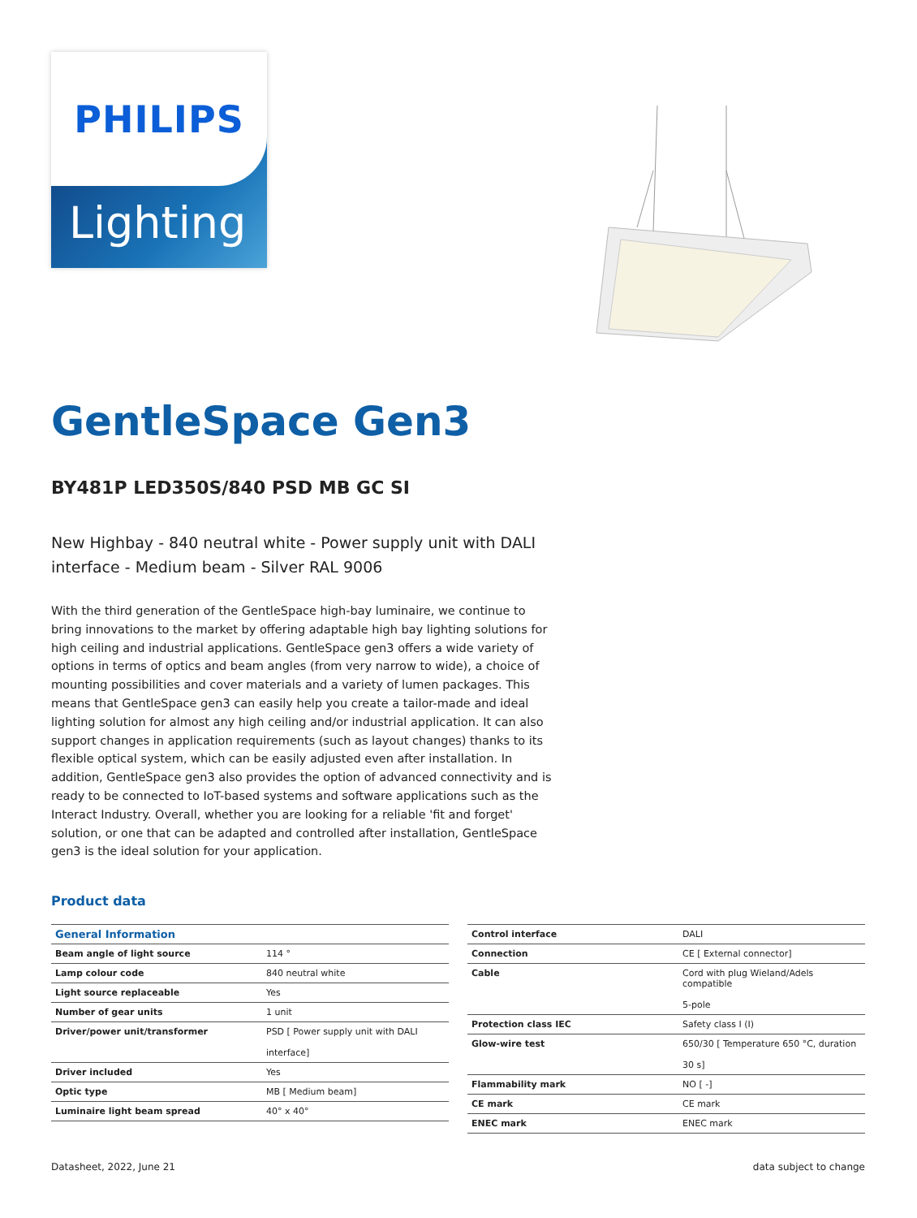PHILIPS
Lighting
GentleSpace Gen3
BY481P LED350S/840 PSD MB GC SI
New Highbay - 840 neutral white - Power supply unit with DALI interface - Medium beam - Silver RAL 9006
With the third generation of the GentleSpace high-bay luminaire, we continue to bring innovations to the market by offering adaptable high bay lighting solutions for high ceiling and industrial applications. GentleSpace gen3 offers a wide variety of options in terms of optics and beam angles (from very narrow to wide), a choice of mounting possibilities and cover materials and a variety of lumen packages. This means that GentleSpace gen3 can easily help you create a tailor-made and ideal lighting solution for almost any high ceiling and/or industrial application. It can also support changes in application requirements (such as layout changes) thanks to its flexible optical system, which can be easily adjusted even after installation. In addition, GentleSpace gen3 also provides the option of advanced connectivity and is ready to be connected to IoT-based systems and software applications such as the Interact Industry. Overall, whether you are looking for a reliable 'fit and forget' solution, or one that can be adapted and controlled after installation, GentleSpace gen3 is the ideal solution for your application.
Product data
| General Information | |
| --- | --- |
| Beam angle of light source | 114 ° |
| Lamp colour code | 840 neutral white |
| Light source replaceable | Yes |
| Number of gear units | 1 unit |
| Driver/power unit/transformer | PSD [ Power supply unit with DALI interface] |
| Driver included | Yes |
| Optic type | MB [ Medium beam] |
| Luminaire light beam spread | 40° x 40° |
| Control interface | DALI |
| Connection | CE [ External connector] |
| Cable | Cord with plug Wieland/Adels compatible 5-pole |
| Protection class IEC | Safety class I (I) |
| Glow-wire test | 650/30 [ Temperature 650 °C, duration 30 s] |
| Flammability mark | NO [ -] |
| CE mark | CE mark |
| ENEC mark | ENEC mark |
Datasheet, 2022, June 21 data subject to change